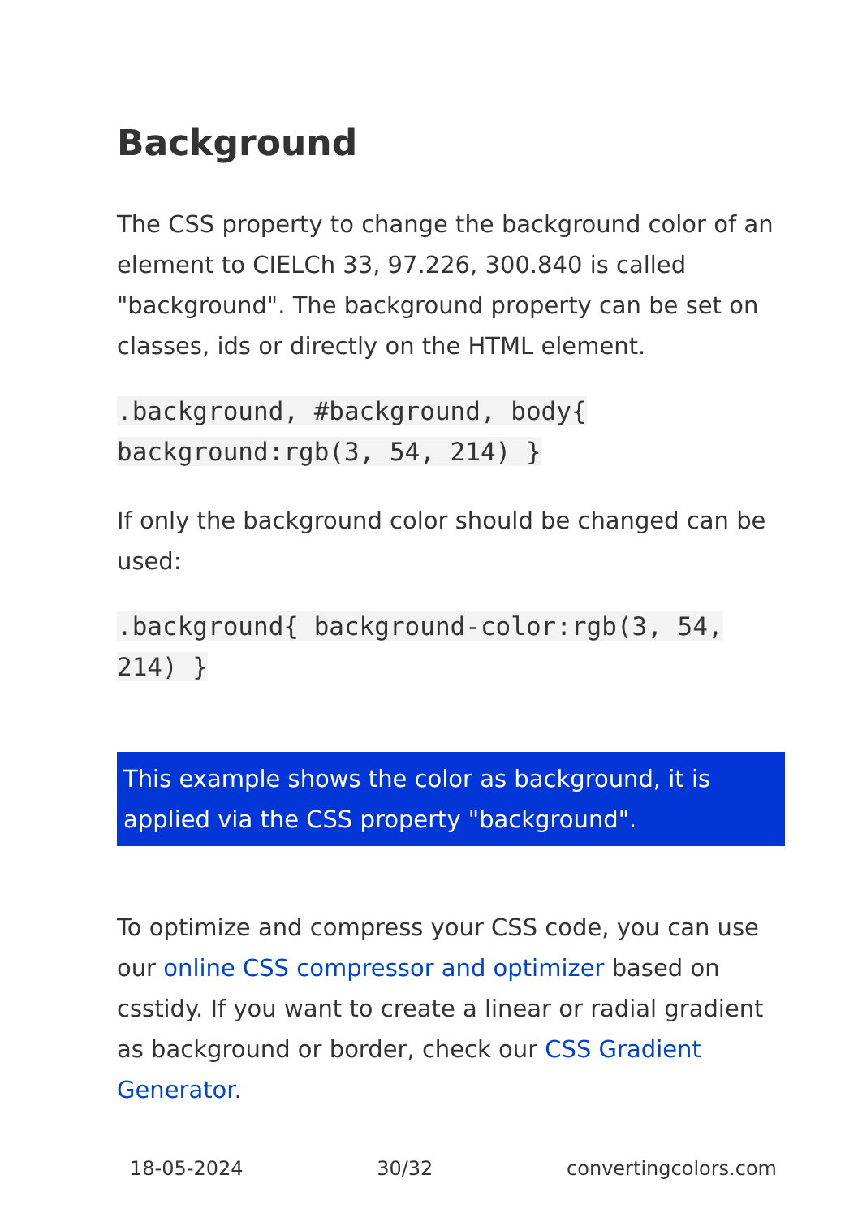Background
The CSS property to change the background color of an element to CIELCh 33, 97.226, 300.840 is called "background". The background property can be set on classes, ids or directly on the HTML element.
.background, #background, body{ background:rgb(3, 54, 214) }
If only the background color should be changed can be used:
.background{ background-color:rgb(3, 54, 214) }
This example shows the color as background, it is applied via the CSS property "background".
To optimize and compress your CSS code, you can use our online CSS compressor and optimizer based on csstidy. If you want to create a linear or radial gradient as background or border, check our CSS Gradient Generator.
18-05-2024 30/32 convertingcolors.com